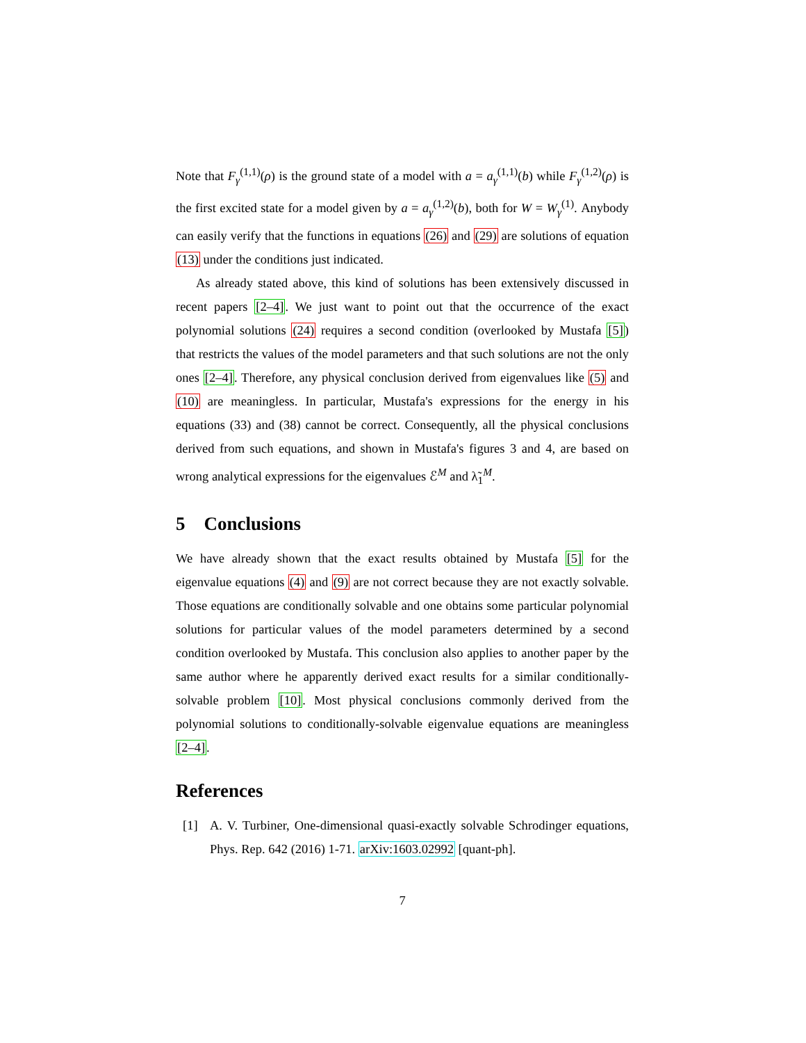Note that F<sub>γ</sub><sup>(1,1)</sup>(ρ) is the ground state of a model with a = a<sub>γ</sub><sup>(1,1)</sup>(b) while F<sub>γ</sub><sup>(1,2)</sup>(ρ) is the first excited state for a model given by a = a<sub>γ</sub><sup>(1,2)</sup>(b), both for W = W<sub>γ</sub><sup>(1)</sup>. Anybody can easily verify that the functions in equations (26) and (29) are solutions of equation (13) under the conditions just indicated.
As already stated above, this kind of solutions has been extensively discussed in recent papers [2–4]. We just want to point out that the occurrence of the exact polynomial solutions (24) requires a second condition (overlooked by Mustafa [5]) that restricts the values of the model parameters and that such solutions are not the only ones [2–4]. Therefore, any physical conclusion derived from eigenvalues like (5) and (10) are meaningless. In particular, Mustafa's expressions for the energy in his equations (33) and (38) cannot be correct. Consequently, all the physical conclusions derived from such equations, and shown in Mustafa's figures 3 and 4, are based on wrong analytical expressions for the eigenvalues ℰ<sup>M</sup> and λ̃<sub>1</sub><sup>M</sup>.
5 Conclusions
We have already shown that the exact results obtained by Mustafa [5] for the eigenvalue equations (4) and (9) are not correct because they are not exactly solvable. Those equations are conditionally solvable and one obtains some particular polynomial solutions for particular values of the model parameters determined by a second condition overlooked by Mustafa. This conclusion also applies to another paper by the same author where he apparently derived exact results for a similar conditionally-solvable problem [10]. Most physical conclusions commonly derived from the polynomial solutions to conditionally-solvable eigenvalue equations are meaningless [2–4].
References
[1] A. V. Turbiner, One-dimensional quasi-exactly solvable Schrodinger equations, Phys. Rep. 642 (2016) 1-71. arXiv:1603.02992 [quant-ph].
7